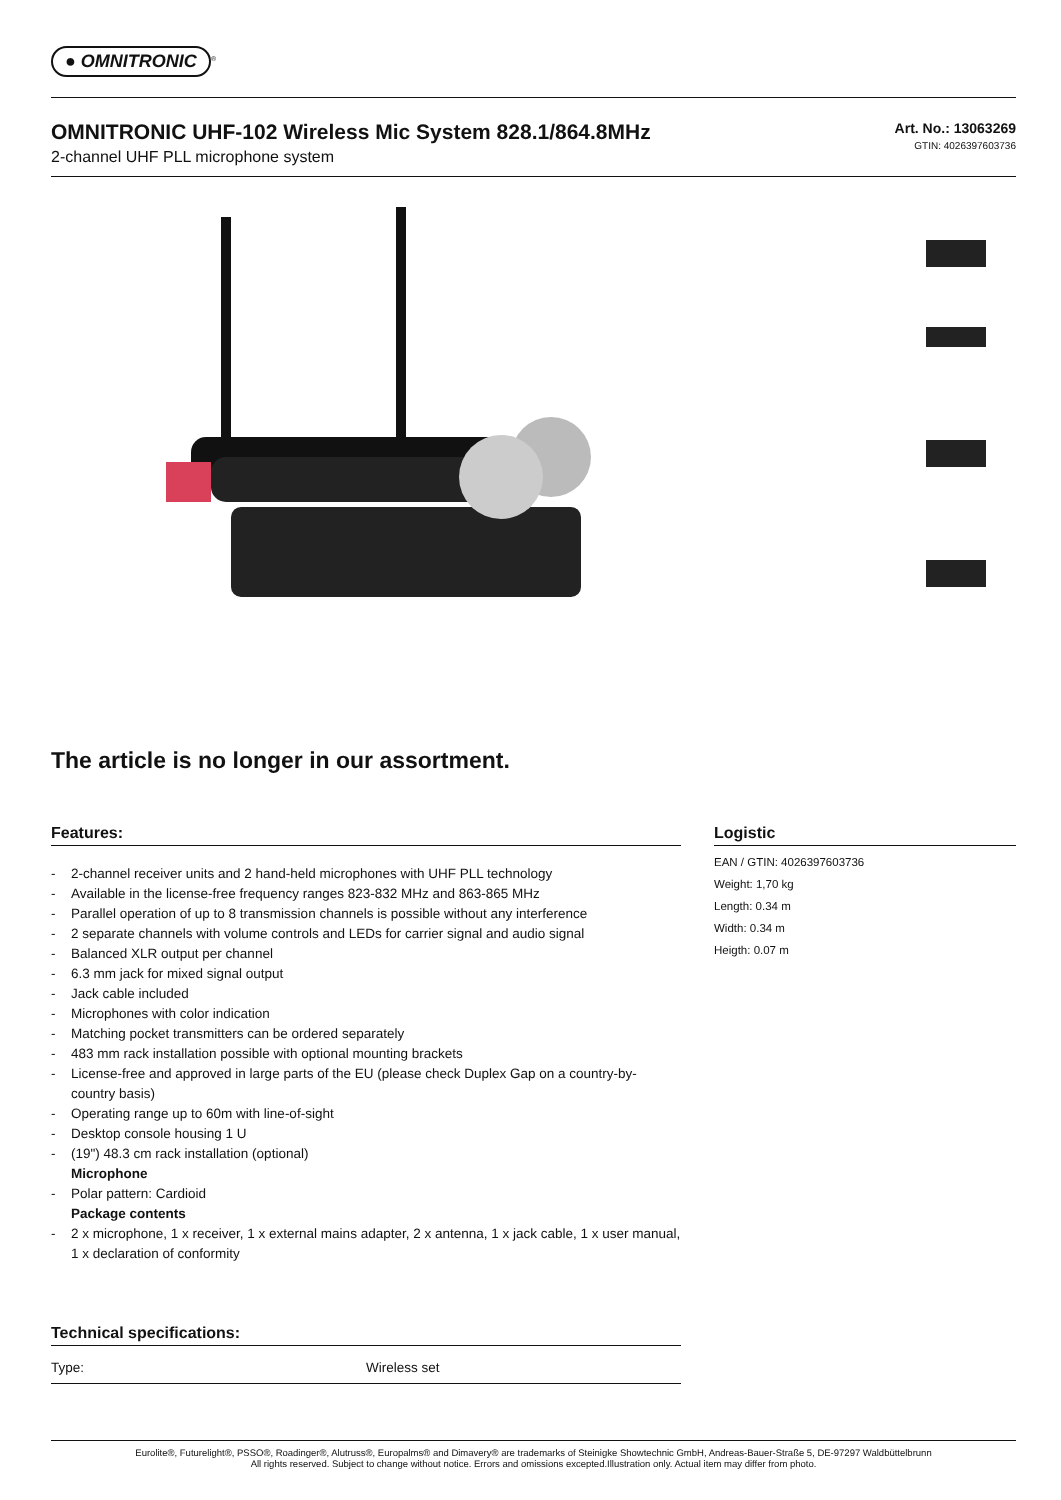● OMNITRONIC
<sup>®</sup>
OMNITRONIC UHF-102 Wireless Mic System 828.1/864.8MHz
2-channel UHF PLL microphone system
Art. No.: 13063269
GTIN: 4026397603736
The article is no longer in our assortment.
Features:
- 2-channel receiver units and 2 hand-held microphones with UHF PLL technology
- Available in the license-free frequency ranges 823-832 MHz and 863-865 MHz
- Parallel operation of up to 8 transmission channels is possible without any interference
- 2 separate channels with volume controls and LEDs for carrier signal and audio signal
- Balanced XLR output per channel
- 6.3 mm jack for mixed signal output
- Jack cable included
- Microphones with color indication
- Matching pocket transmitters can be ordered separately
- 483 mm rack installation possible with optional mounting brackets
- License-free and approved in large parts of the EU (please check Duplex Gap on a country-by-country basis)
- Operating range up to 60m with line-of-sight
- Desktop console housing 1 U
- (19") 48.3 cm rack installation (optional)
Microphone
- Polar pattern: Cardioid
Package contents
- 2 x microphone, 1 x receiver, 1 x external mains adapter, 2 x antenna, 1 x jack cable, 1 x user manual, 1 x declaration of conformity
Technical specifications:
| Type: | Wireless set |
Logistic
EAN / GTIN: 4026397603736
Weight: 1,70 kg
Length: 0.34 m
Width: 0.34 m
Heigth: 0.07 m
Eurolite®, Futurelight®, PSSO®, Roadinger®, Alutruss®, Europalms® and Dimavery® are trademarks of Steinigke Showtechnic GmbH, Andreas-Bauer-Straße 5, DE-97297 Waldbüttelbrunn
All rights reserved. Subject to change without notice. Errors and omissions excepted.Illustration only. Actual item may differ from photo.